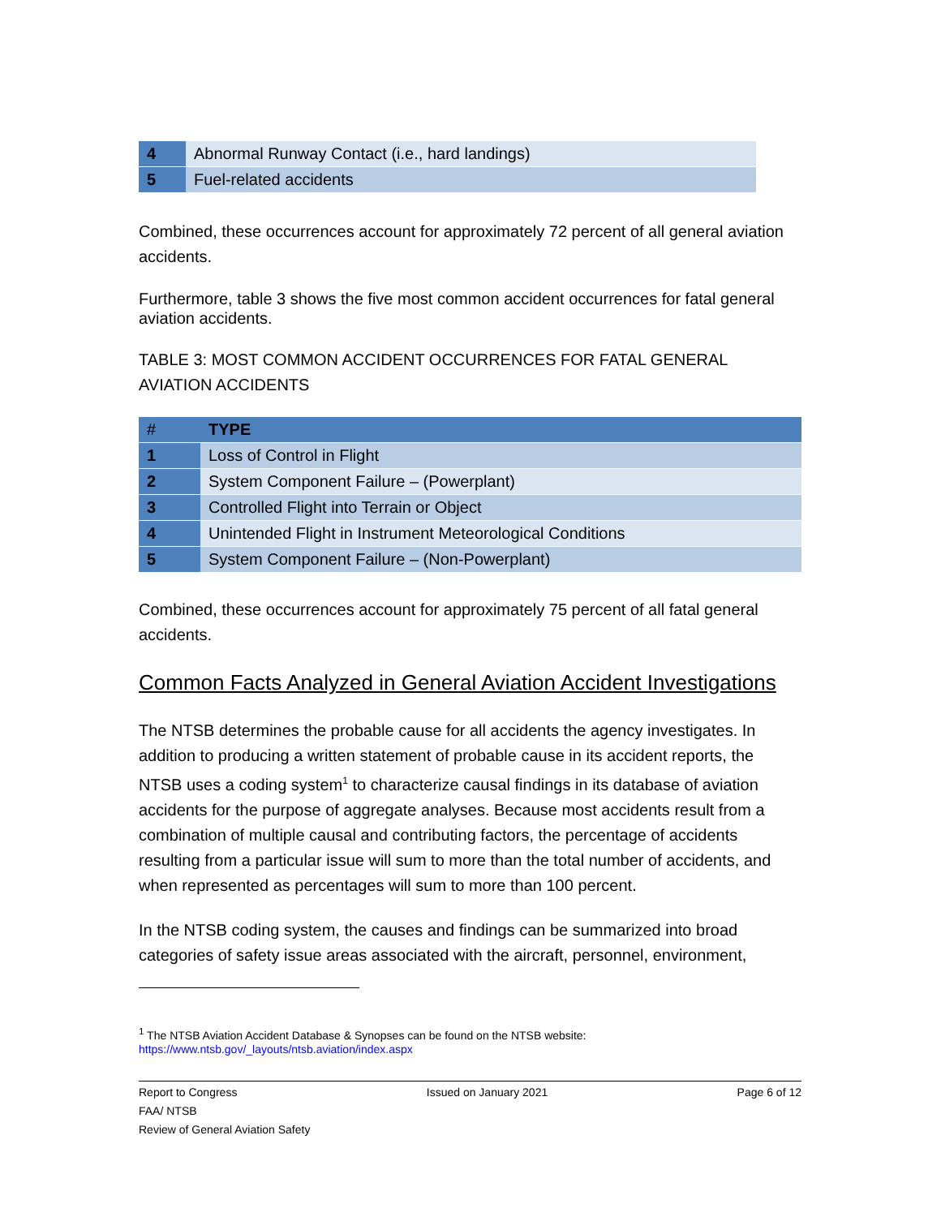| 4 | Abnormal Runway Contact (i.e., hard landings) |
| 5 | Fuel-related accidents |
Combined, these occurrences account for approximately 72 percent of all general aviation accidents.
Furthermore, table 3 shows the five most common accident occurrences for fatal general aviation accidents.
TABLE 3: MOST COMMON ACCIDENT OCCURRENCES FOR FATAL GENERAL AVIATION ACCIDENTS
| # | TYPE |
| --- | --- |
| 1 | Loss of Control in Flight |
| 2 | System Component Failure – (Powerplant) |
| 3 | Controlled Flight into Terrain or Object |
| 4 | Unintended Flight in Instrument Meteorological Conditions |
| 5 | System Component Failure – (Non-Powerplant) |
Combined, these occurrences account for approximately 75 percent of all fatal general accidents.
Common Facts Analyzed in General Aviation Accident Investigations
The NTSB determines the probable cause for all accidents the agency investigates. In addition to producing a written statement of probable cause in its accident reports, the NTSB uses a coding system<sup>1</sup> to characterize causal findings in its database of aviation accidents for the purpose of aggregate analyses. Because most accidents result from a combination of multiple causal and contributing factors, the percentage of accidents resulting from a particular issue will sum to more than the total number of accidents, and when represented as percentages will sum to more than 100 percent.
In the NTSB coding system, the causes and findings can be summarized into broad categories of safety issue areas associated with the aircraft, personnel, environment,
<sup>1</sup> The NTSB Aviation Accident Database & Synopses can be found on the NTSB website:
https://www.ntsb.gov/_layouts/ntsb.aviation/index.aspx
Report to Congress Issued on January 2021 Page 6 of 12
FAA/ NTSB
Review of General Aviation Safety